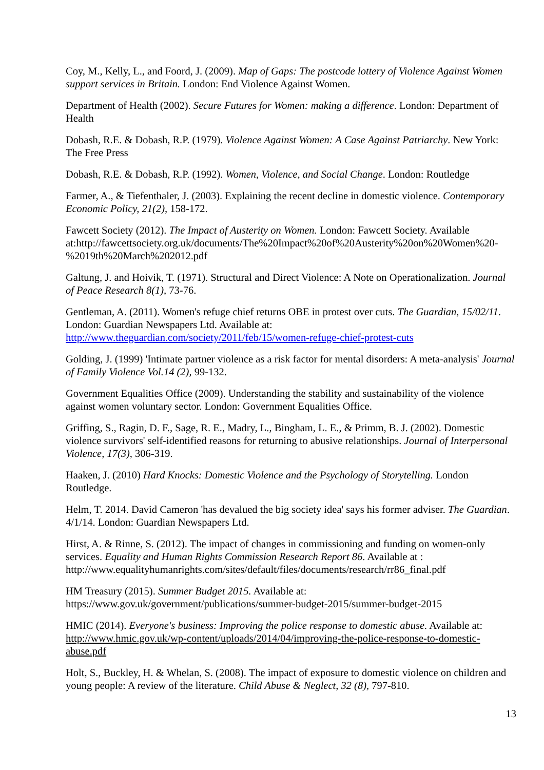Coy, M., Kelly, L., and Foord, J. (2009). Map of Gaps: The postcode lottery of Violence Against Women support services in Britain. London: End Violence Against Women.
Department of Health (2002). Secure Futures for Women: making a difference. London: Department of Health
Dobash, R.E. & Dobash, R.P. (1979). Violence Against Women: A Case Against Patriarchy. New York: The Free Press
Dobash, R.E. & Dobash, R.P. (1992). Women, Violence, and Social Change. London: Routledge
Farmer, A., & Tiefenthaler, J. (2003). Explaining the recent decline in domestic violence. Contemporary Economic Policy, 21(2), 158-172.
Fawcett Society (2012). The Impact of Austerity on Women. London: Fawcett Society. Available at:http://fawcettsociety.org.uk/documents/The%20Impact%20of%20Austerity%20on%20Women%20-%2019th%20March%202012.pdf
Galtung, J. and Hoivik, T. (1971). Structural and Direct Violence: A Note on Operationalization. Journal of Peace Research 8(1), 73-76.
Gentleman, A. (2011). Women's refuge chief returns OBE in protest over cuts. The Guardian, 15/02/11. London: Guardian Newspapers Ltd. Available at: http://www.theguardian.com/society/2011/feb/15/women-refuge-chief-protest-cuts
Golding, J. (1999) 'Intimate partner violence as a risk factor for mental disorders: A meta-analysis' Journal of Family Violence Vol.14 (2), 99-132.
Government Equalities Office (2009). Understanding the stability and sustainability of the violence against women voluntary sector. London: Government Equalities Office.
Griffing, S., Ragin, D. F., Sage, R. E., Madry, L., Bingham, L. E., & Primm, B. J. (2002). Domestic violence survivors' self-identified reasons for returning to abusive relationships. Journal of Interpersonal Violence, 17(3), 306-319.
Haaken, J. (2010) Hard Knocks: Domestic Violence and the Psychology of Storytelling. London Routledge.
Helm, T. 2014. David Cameron 'has devalued the big society idea' says his former adviser. The Guardian. 4/1/14. London: Guardian Newspapers Ltd.
Hirst, A. & Rinne, S. (2012). The impact of changes in commissioning and funding on women-only services. Equality and Human Rights Commission Research Report 86. Available at : http://www.equalityhumanrights.com/sites/default/files/documents/research/rr86_final.pdf
HM Treasury (2015). Summer Budget 2015. Available at: https://www.gov.uk/government/publications/summer-budget-2015/summer-budget-2015
HMIC (2014). Everyone's business: Improving the police response to domestic abuse. Available at: http://www.hmic.gov.uk/wp-content/uploads/2014/04/improving-the-police-response-to-domestic-abuse.pdf
Holt, S., Buckley, H. & Whelan, S. (2008). The impact of exposure to domestic violence on children and young people: A review of the literature. Child Abuse & Neglect, 32 (8), 797-810.
13